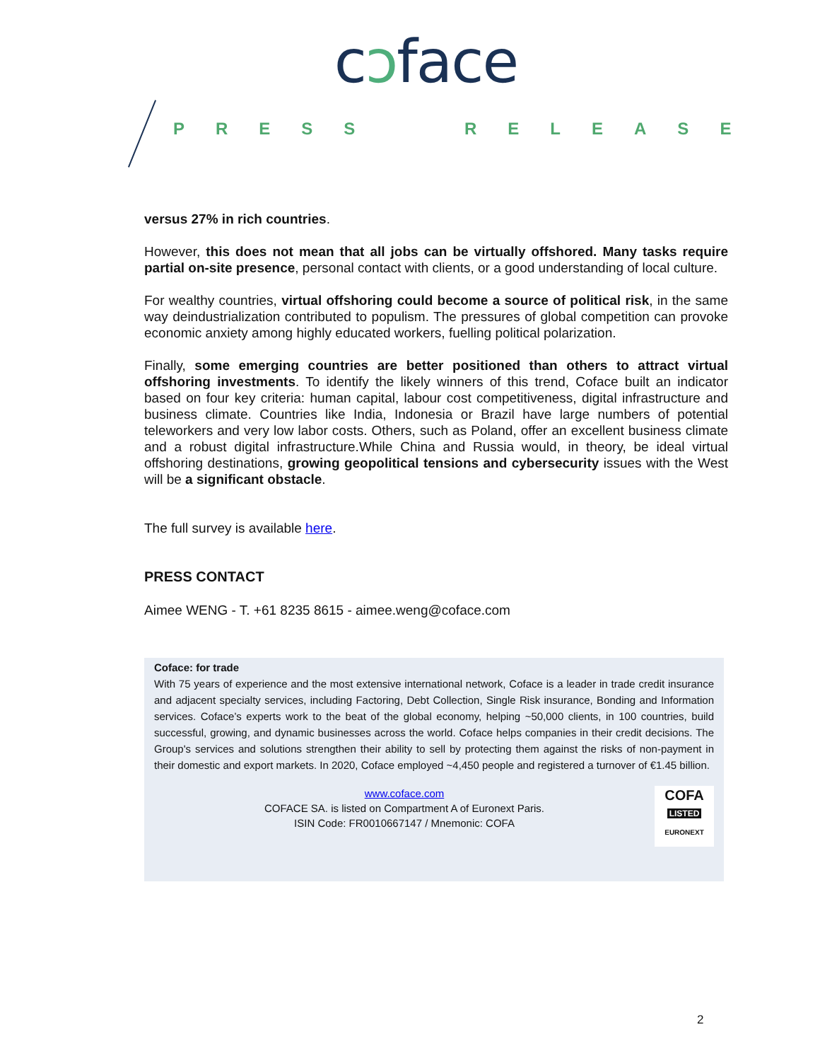cↄface
PRESS RELEASE
versus 27% in rich countries.
However, this does not mean that all jobs can be virtually offshored. Many tasks require partial on-site presence, personal contact with clients, or a good understanding of local culture.
For wealthy countries, virtual offshoring could become a source of political risk, in the same way deindustrialization contributed to populism. The pressures of global competition can provoke economic anxiety among highly educated workers, fuelling political polarization.
Finally, some emerging countries are better positioned than others to attract virtual offshoring investments. To identify the likely winners of this trend, Coface built an indicator based on four key criteria: human capital, labour cost competitiveness, digital infrastructure and business climate. Countries like India, Indonesia or Brazil have large numbers of potential teleworkers and very low labor costs. Others, such as Poland, offer an excellent business climate and a robust digital infrastructure.While China and Russia would, in theory, be ideal virtual offshoring destinations, growing geopolitical tensions and cybersecurity issues with the West will be a significant obstacle.
The full survey is available here.
PRESS CONTACT
Aimee WENG - T. +61 8235 8615 - aimee.weng@coface.com
Coface: for trade
With 75 years of experience and the most extensive international network, Coface is a leader in trade credit insurance and adjacent specialty services, including Factoring, Debt Collection, Single Risk insurance, Bonding and Information services. Coface’s experts work to the beat of the global economy, helping ~50,000 clients, in 100 countries, build successful, growing, and dynamic businesses across the world. Coface helps companies in their credit decisions. The Group's services and solutions strengthen their ability to sell by protecting them against the risks of non-payment in their domestic and export markets. In 2020, Coface employed ~4,450 people and registered a turnover of €1.45 billion.
www.coface.com
COFACE SA. is listed on Compartment A of Euronext Paris.
ISIN Code: FR0010667147 / Mnemonic: COFA
COFA
LISTED
EURONEXT
2